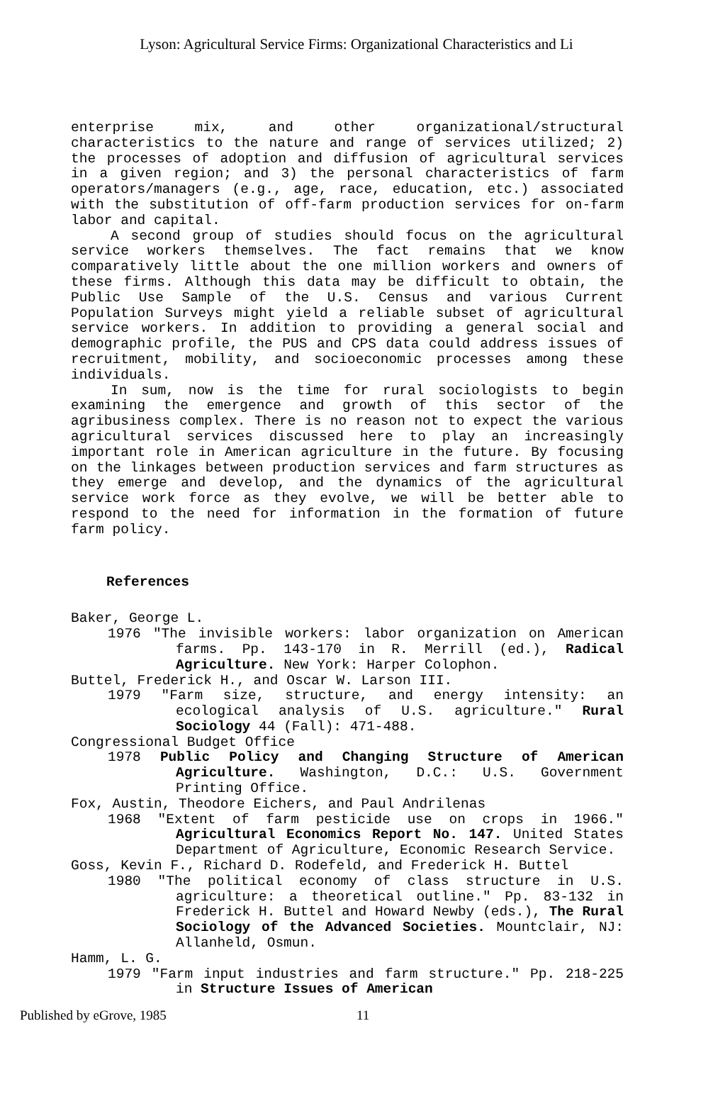Lyson: Agricultural Service Firms: Organizational Characteristics and Li
enterprise mix, and other organizational/structural characteristics to the nature and range of services utilized; 2) the processes of adoption and diffusion of agricultural services in a given region; and 3) the personal characteristics of farm operators/managers (e.g., age, race, education, etc.) associated with the substitution of off-farm production services for on-farm labor and capital.
A second group of studies should focus on the agricultural service workers themselves. The fact remains that we know comparatively little about the one million workers and owners of these firms. Although this data may be difficult to obtain, the Public Use Sample of the U.S. Census and various Current Population Surveys might yield a reliable subset of agricultural service workers. In addition to providing a general social and demographic profile, the PUS and CPS data could address issues of recruitment, mobility, and socioeconomic processes among these individuals.
In sum, now is the time for rural sociologists to begin examining the emergence and growth of this sector of the agribusiness complex. There is no reason not to expect the various agricultural services discussed here to play an increasingly important role in American agriculture in the future. By focusing on the linkages between production services and farm structures as they emerge and develop, and the dynamics of the agricultural service work force as they evolve, we will be better able to respond to the need for information in the formation of future farm policy.
References
Baker, George L.
1976 "The invisible workers: labor organization on American farms. Pp. 143-170 in R. Merrill (ed.), Radical Agriculture. New York: Harper Colophon.
Buttel, Frederick H., and Oscar W. Larson III.
1979 "Farm size, structure, and energy intensity: an ecological analysis of U.S. agriculture." Rural Sociology 44 (Fall): 471-488.
Congressional Budget Office
1978 Public Policy and Changing Structure of American Agriculture. Washington, D.C.: U.S. Government Printing Office.
Fox, Austin, Theodore Eichers, and Paul Andrilenas
1968 "Extent of farm pesticide use on crops in 1966." Agricultural Economics Report No. 147. United States Department of Agriculture, Economic Research Service.
Goss, Kevin F., Richard D. Rodefeld, and Frederick H. Buttel
1980 "The political economy of class structure in U.S. agriculture: a theoretical outline." Pp. 83-132 in Frederick H. Buttel and Howard Newby (eds.), The Rural Sociology of the Advanced Societies. Mountclair, NJ: Allanheld, Osmun.
Hamm, L. G.
1979 "Farm input industries and farm structure." Pp. 218-225 in Structure Issues of American
Published by eGrove, 1985 11